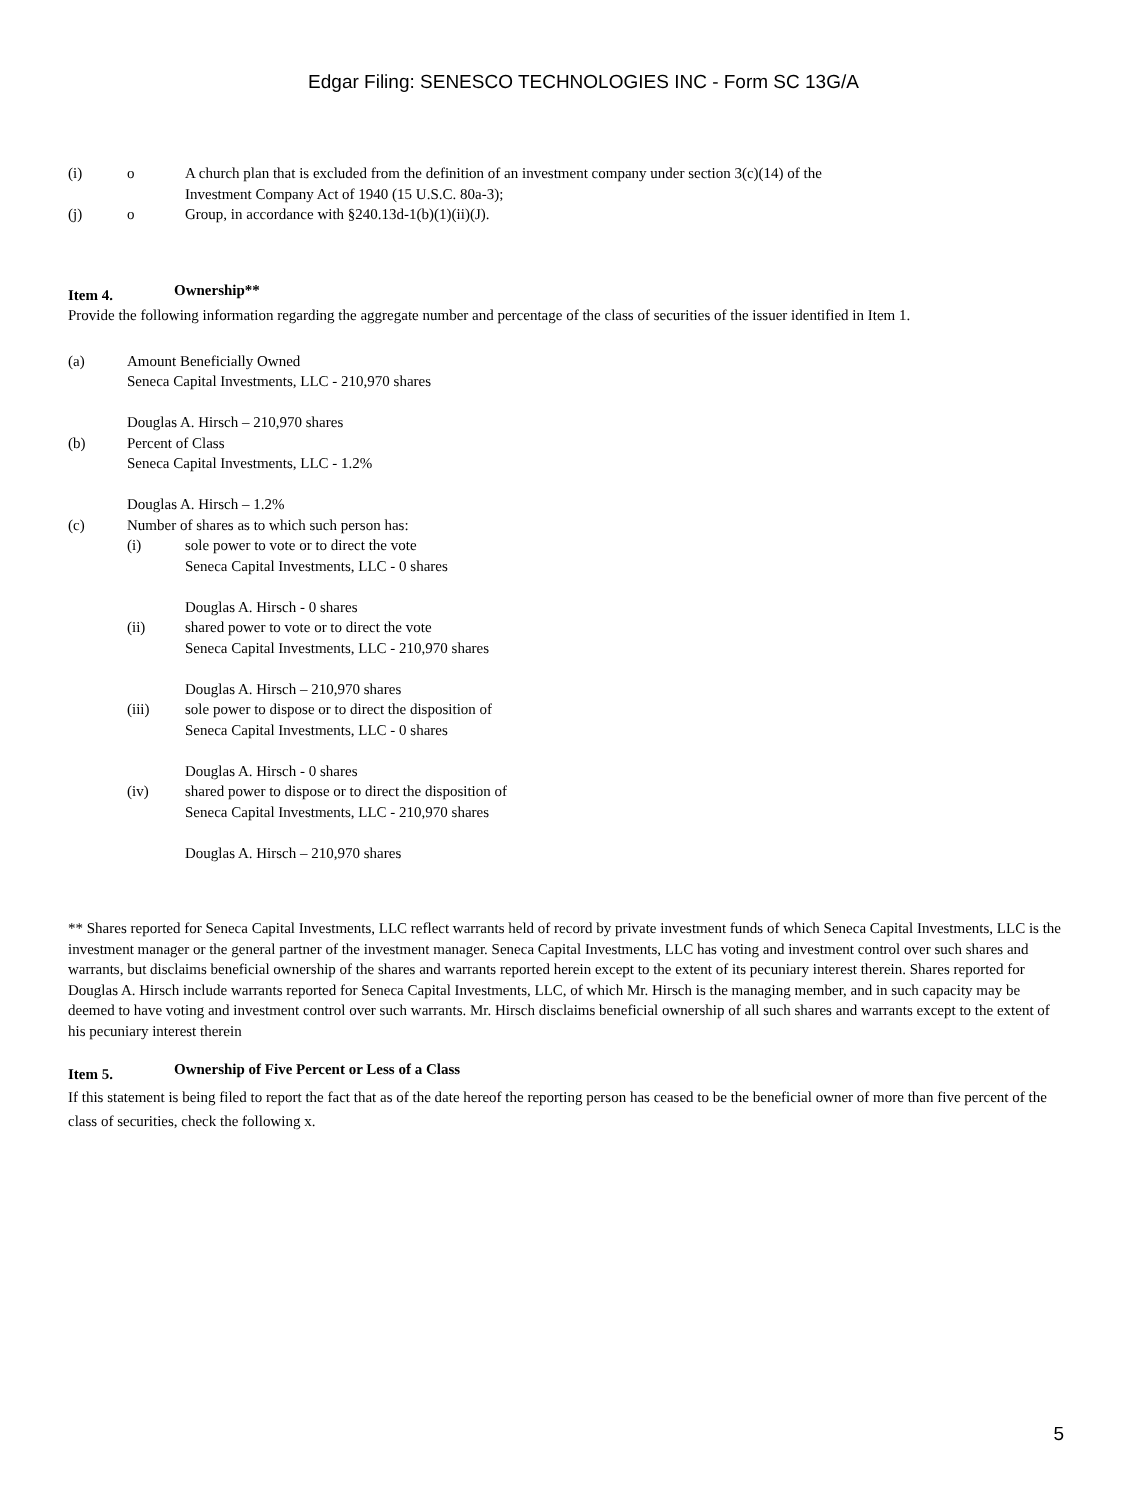Edgar Filing: SENESCO TECHNOLOGIES INC - Form SC 13G/A
(i) o A church plan that is excluded from the definition of an investment company under section 3(c)(14) of the
Investment Company Act of 1940 (15 U.S.C. 80a-3);
(j) o Group, in accordance with §240.13d-1(b)(1)(ii)(J).
Item 4. Ownership**
Provide the following information regarding the aggregate number and percentage of the class of securities of the issuer identified in Item 1.
(a) Amount Beneficially Owned
Seneca Capital Investments, LLC - 210,970 shares
Douglas A. Hirsch – 210,970 shares
(b) Percent of Class
Seneca Capital Investments, LLC - 1.2%
Douglas A. Hirsch – 1.2%
(c) Number of shares as to which such person has:
(i) sole power to vote or to direct the vote
Seneca Capital Investments, LLC - 0 shares
Douglas A. Hirsch - 0 shares
(ii) shared power to vote or to direct the vote
Seneca Capital Investments, LLC - 210,970 shares
Douglas A. Hirsch – 210,970 shares
(iii) sole power to dispose or to direct the disposition of
Seneca Capital Investments, LLC - 0 shares
Douglas A. Hirsch - 0 shares
(iv) shared power to dispose or to direct the disposition of
Seneca Capital Investments, LLC - 210,970 shares
Douglas A. Hirsch – 210,970 shares
** Shares reported for Seneca Capital Investments, LLC reflect warrants held of record by private investment funds of which Seneca Capital Investments, LLC is the investment manager or the general partner of the investment manager. Seneca Capital Investments, LLC has voting and investment control over such shares and warrants, but disclaims beneficial ownership of the shares and warrants reported herein except to the extent of its pecuniary interest therein. Shares reported for Douglas A. Hirsch include warrants reported for Seneca Capital Investments, LLC, of which Mr. Hirsch is the managing member, and in such capacity may be deemed to have voting and investment control over such warrants. Mr. Hirsch disclaims beneficial ownership of all such shares and warrants except to the extent of his pecuniary interest therein
Item 5. Ownership of Five Percent or Less of a Class
If this statement is being filed to report the fact that as of the date hereof the reporting person has ceased to be the beneficial owner of more than five percent of the class of securities, check the following x.
5